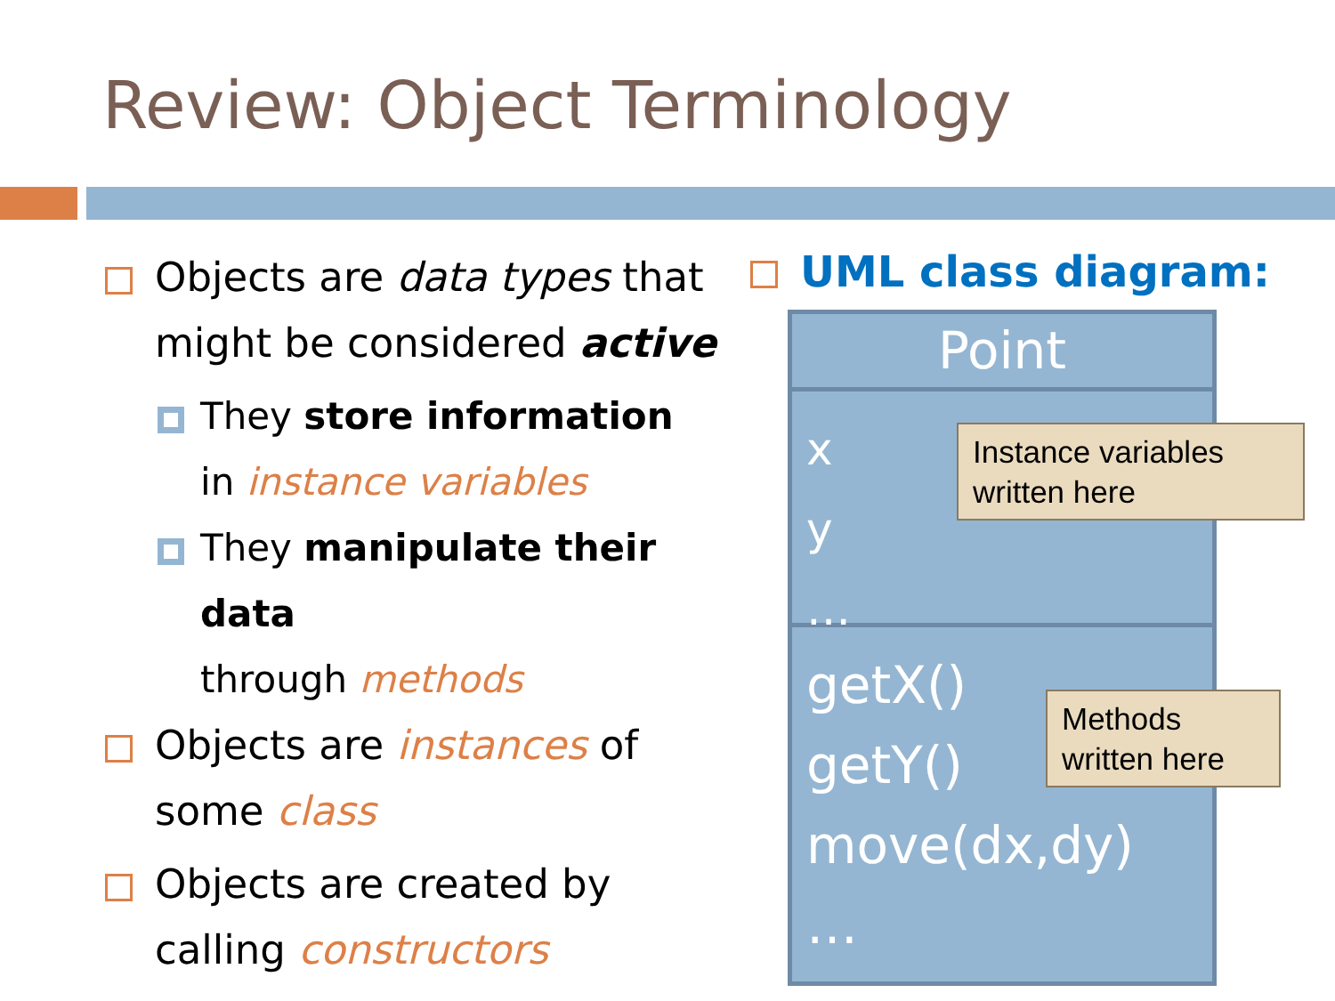Review: Object Terminology
Objects are data types that might be considered active
They store information
in instance variables
They manipulate their data
through methods
Objects are instances of
some class
Objects are created by
calling constructors
UML class diagram:
Point
x
y
…
getX()
getY()
move(dx,dy)
…
Instance variables written here
Methods written here